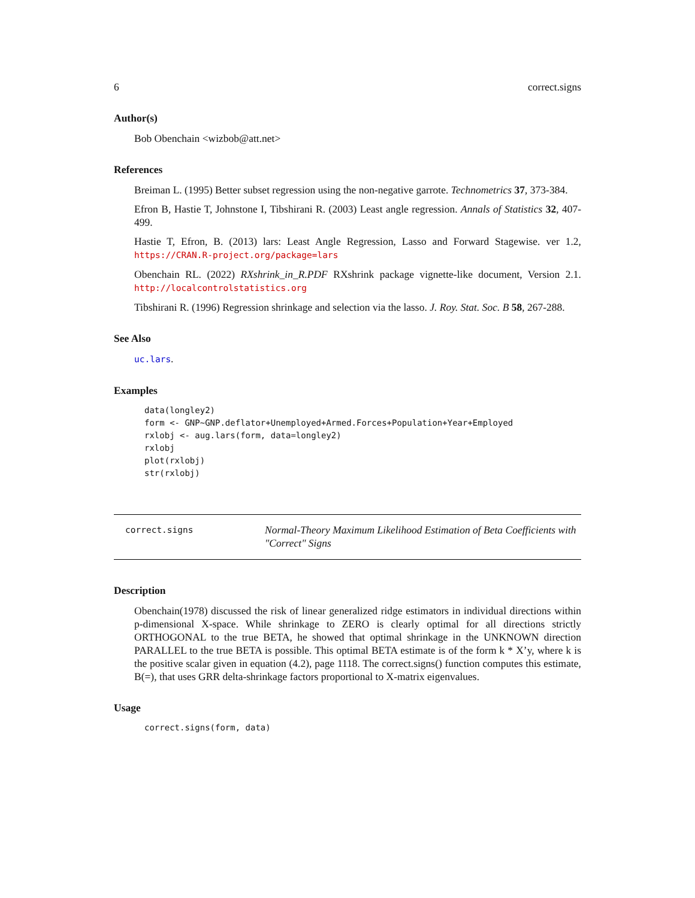6 correct.signs
Author(s)
Bob Obenchain <wizbob@att.net>
References
Breiman L. (1995) Better subset regression using the non-negative garrote. Technometrics 37, 373-384.
Efron B, Hastie T, Johnstone I, Tibshirani R. (2003) Least angle regression. Annals of Statistics 32, 407-499.
Hastie T, Efron, B. (2013) lars: Least Angle Regression, Lasso and Forward Stagewise. ver 1.2, https://CRAN.R-project.org/package=lars
Obenchain RL. (2022) RXshrink_in_R.PDF RXshrink package vignette-like document, Version 2.1. http://localcontrolstatistics.org
Tibshirani R. (1996) Regression shrinkage and selection via the lasso. J. Roy. Stat. Soc. B 58, 267-288.
See Also
uc.lars.
Examples
data(longley2)
form <- GNP~GNP.deflator+Unemployed+Armed.Forces+Population+Year+Employed
rxlobj <- aug.lars(form, data=longley2)
rxlobj
plot(rxlobj)
str(rxlobj)
correct.signs
Normal-Theory Maximum Likelihood Estimation of Beta Coefficients with "Correct" Signs
Description
Obenchain(1978) discussed the risk of linear generalized ridge estimators in individual directions within p-dimensional X-space. While shrinkage to ZERO is clearly optimal for all directions strictly ORTHOGONAL to the true BETA, he showed that optimal shrinkage in the UNKNOWN direction PARALLEL to the true BETA is possible. This optimal BETA estimate is of the form k * X’y, where k is the positive scalar given in equation (4.2), page 1118. The correct.signs() function computes this estimate, B(=), that uses GRR delta-shrinkage factors proportional to X-matrix eigenvalues.
Usage
correct.signs(form, data)